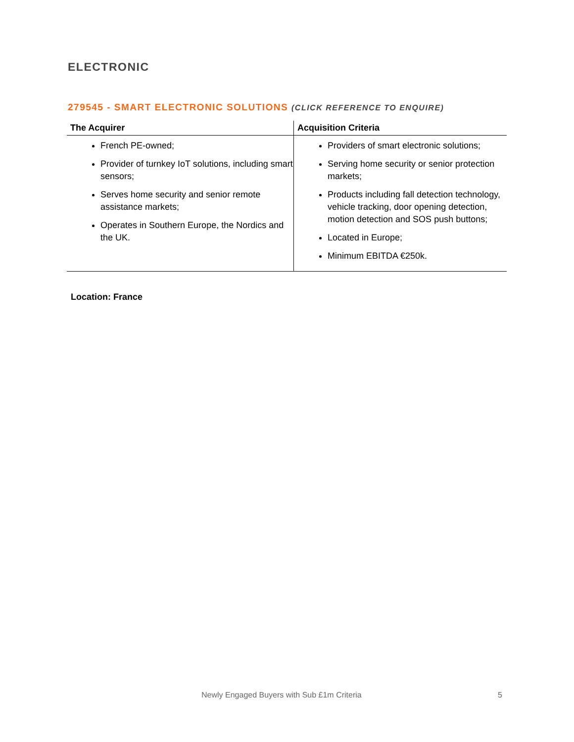ELECTRONIC
279545 - SMART ELECTRONIC SOLUTIONS (CLICK REFERENCE TO ENQUIRE)
| The Acquirer | Acquisition Criteria |
| --- | --- |
| French PE-owned; Provider of turnkey IoT solutions, including smart sensors; Serves home security and senior remote assistance markets; Operates in Southern Europe, the Nordics and the UK. | Providers of smart electronic solutions; Serving home security or senior protection markets; Products including fall detection technology, vehicle tracking, door opening detection, motion detection and SOS push buttons; Located in Europe; Minimum EBITDA €250k. |
Location: France
Newly Engaged Buyers with Sub £1m Criteria 5